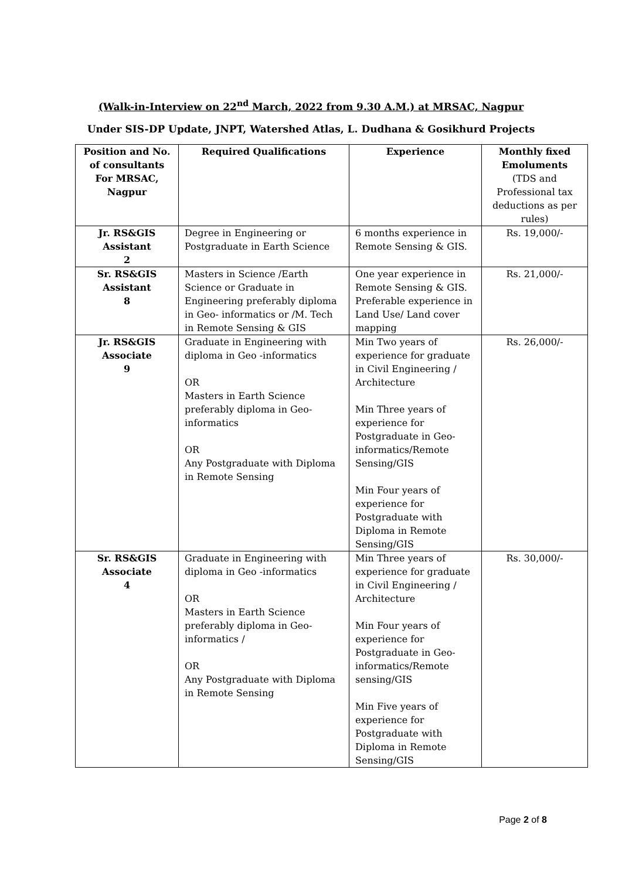(Walk-in-Interview on 22<sup>nd</sup> March, 2022 from 9.30 A.M.) at MRSAC, Nagpur
Under SIS-DP Update, JNPT, Watershed Atlas, L. Dudhana & Gosikhurd Projects
| Position and No. of consultants For MRSAC, Nagpur | Required Qualifications | Experience | Monthly fixed Emoluments (TDS and Professional tax deductions as per rules) |
| --- | --- | --- | --- |
| Jr. RS&GIS Assistant 2 | Degree in Engineering or Postgraduate in Earth Science | 6 months experience in Remote Sensing & GIS. | Rs. 19,000/- |
| Sr. RS&GIS Assistant 8 | Masters in Science /Earth Science or Graduate in Engineering preferably diploma in Geo- informatics or /M. Tech in Remote Sensing & GIS | One year experience in Remote Sensing & GIS. Preferable experience in Land Use/ Land cover mapping | Rs. 21,000/- |
| Jr. RS&GIS Associate 9 | Graduate in Engineering with diploma in Geo -informatics OR Masters in Earth Science preferably diploma in Geo-informatics OR Any Postgraduate with Diploma in Remote Sensing | Min Two years of experience for graduate in Civil Engineering / Architecture Min Three years of experience for Postgraduate in Geo-informatics/Remote Sensing/GIS Min Four years of experience for Postgraduate with Diploma in Remote Sensing/GIS | Rs. 26,000/- |
| Sr. RS&GIS Associate 4 | Graduate in Engineering with diploma in Geo -informatics OR Masters in Earth Science preferably diploma in Geo-informatics / OR Any Postgraduate with Diploma in Remote Sensing | Min Three years of experience for graduate in Civil Engineering / Architecture Min Four years of experience for Postgraduate in Geo-informatics/Remote sensing/GIS Min Five years of experience for Postgraduate with Diploma in Remote Sensing/GIS | Rs. 30,000/- |
Page 2 of 8